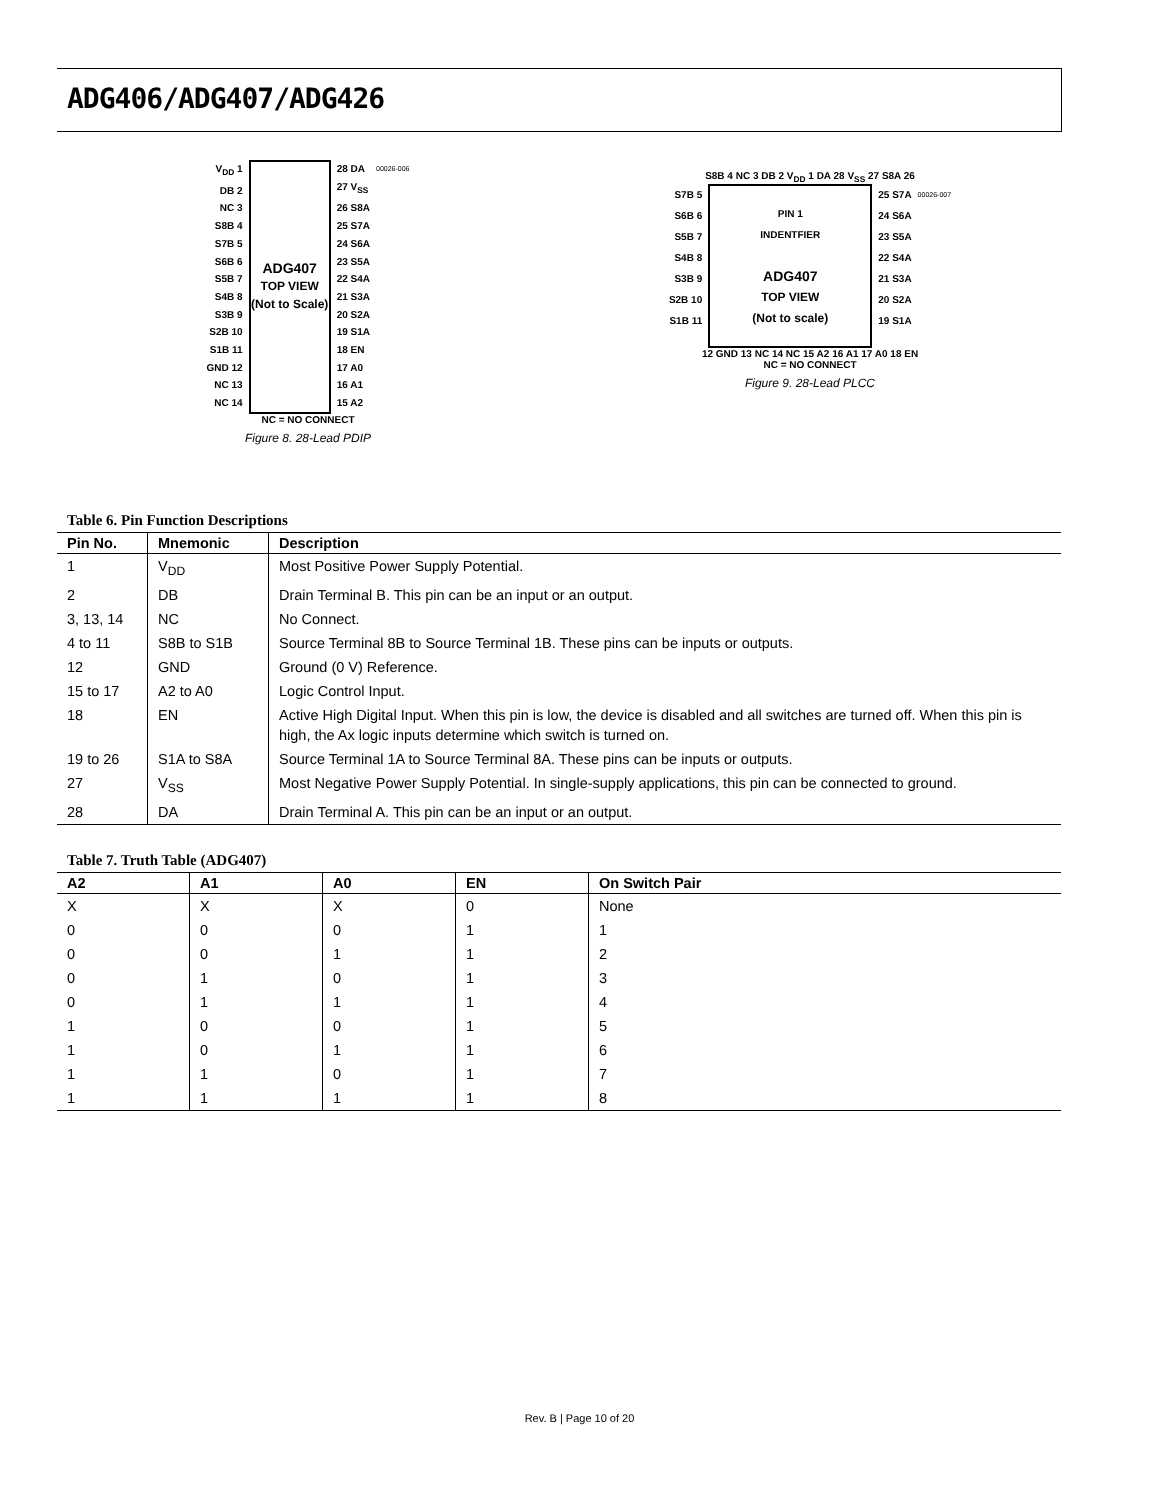ADG406/ADG407/ADG426
V<sub>DD</sub> 1
DB 2
NC 3
S8B 4
S7B 5
S6B 6
S5B 7
S4B 8
S3B 9
S2B 10
S1B 11
GND 12
NC 13
NC 14
ADG407
TOP VIEW
(Not to Scale)
28 DA
27 V<sub>SS</sub>
26 S8A
25 S7A
24 S6A
23 S5A
22 S4A
21 S3A
20 S2A
19 S1A
18 EN
17 A0
16 A1
15 A2
00026-006
NC = NO CONNECT
Figure 8. 28-Lead PDIP
S8B 4 NC 3 DB 2 V<sub>DD</sub> 1 DA 28 V<sub>SS</sub> 27 S8A 26
S7B 5
S6B 6
S5B 7
S4B 8
S3B 9
S2B 10
S1B 11
PIN 1
INDENTFIER
ADG407
TOP VIEW
(Not to scale)
25 S7A
24 S6A
23 S5A
22 S4A
21 S3A
20 S2A
19 S1A
00026-007
12 GND 13 NC 14 NC 15 A2 16 A1 17 A0 18 EN
NC = NO CONNECT
Figure 9. 28-Lead PLCC
Table 6. Pin Function Descriptions
| Pin No. | Mnemonic | Description |
| --- | --- | --- |
| 1 | V<sub>DD</sub> | Most Positive Power Supply Potential. |
| 2 | DB | Drain Terminal B. This pin can be an input or an output. |
| 3, 13, 14 | NC | No Connect. |
| 4 to 11 | S8B to S1B | Source Terminal 8B to Source Terminal 1B. These pins can be inputs or outputs. |
| 12 | GND | Ground (0 V) Reference. |
| 15 to 17 | A2 to A0 | Logic Control Input. |
| 18 | EN | Active High Digital Input. When this pin is low, the device is disabled and all switches are turned off. When this pin is high, the Ax logic inputs determine which switch is turned on. |
| 19 to 26 | S1A to S8A | Source Terminal 1A to Source Terminal 8A. These pins can be inputs or outputs. |
| 27 | V<sub>SS</sub> | Most Negative Power Supply Potential. In single-supply applications, this pin can be connected to ground. |
| 28 | DA | Drain Terminal A. This pin can be an input or an output. |
Table 7. Truth Table (ADG407)
| A2 | A1 | A0 | EN | On Switch Pair |
| --- | --- | --- | --- | --- |
| X | X | X | 0 | None |
| 0 | 0 | 0 | 1 | 1 |
| 0 | 0 | 1 | 1 | 2 |
| 0 | 1 | 0 | 1 | 3 |
| 0 | 1 | 1 | 1 | 4 |
| 1 | 0 | 0 | 1 | 5 |
| 1 | 0 | 1 | 1 | 6 |
| 1 | 1 | 0 | 1 | 7 |
| 1 | 1 | 1 | 1 | 8 |
Rev. B | Page 10 of 20